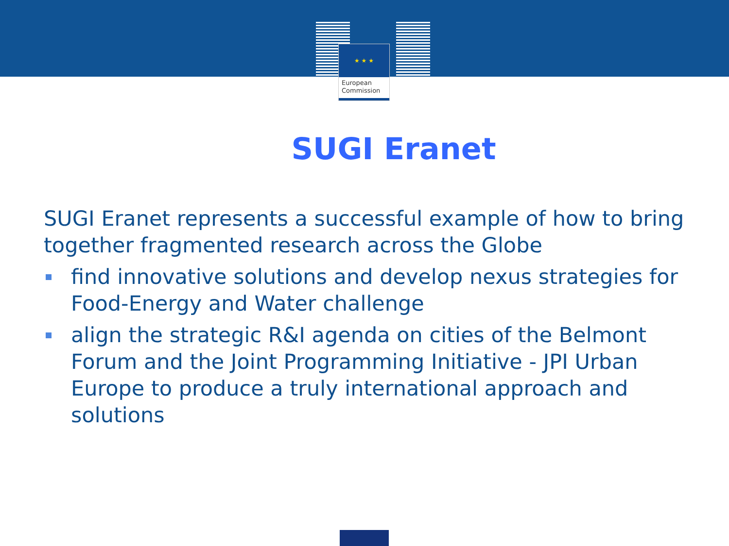★ ★ ★
European
Commission
SUGI Eranet
SUGI Eranet represents a successful example of how to bring together fragmented research across the Globe
find innovative solutions and develop nexus strategies for Food-Energy and Water challenge
align the strategic R&I agenda on cities of the Belmont Forum and the Joint Programming Initiative - JPI Urban Europe to produce a truly international approach and solutions